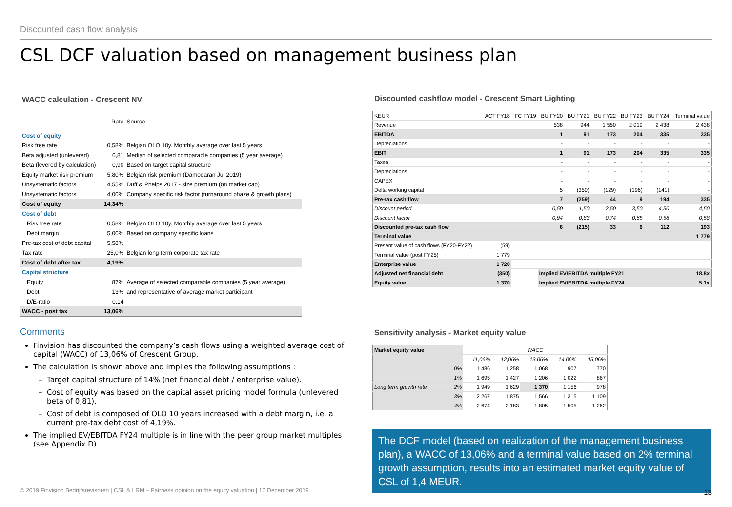Discounted cash flow analysis
CSL DCF valuation based on management business plan
WACC calculation - Crescent NV
| | Rate | Source |
| Cost of equity | | |
| Risk free rate | 0,58% | Belgian OLO 10y. Monthly average over last 5 years |
| Beta adjusted (unlevered) | 0,81 | Median of selected comparable companies (5 year average) |
| Beta (levered by calculation) | 0,90 | Based on target capital structure |
| Equity market risk premium | 5,80% | Belgian risk premium (Damodaran Jul 2019) |
| Unsystematic factors | 4,55% | Duff & Phelps 2017 - size premium (on market cap) |
| Unsystematic factors | 4,00% | Company specific risk factor (turnaround phaze & growth plans) |
| Cost of equity | 14,34% | |
| Cost of debt | | |
| Risk free rate | 0,58% | Belgian OLO 10y. Monthly average over last 5 years |
| Debt margin | 5,00% | Based on company specific loans |
| Pre-tax cost of debt capital | 5,58% | |
| Tax rate | 25,0% | Belgian long term corporate tax rate |
| Cost of debt after tax | 4,19% | |
| Capital structure | | |
| Equity | 87% | Average of selected comparable companies (5 year average) |
| Debt | 13% | and representative of average market participant |
| D/E-ratio | 0,14 | |
| WACC - post tax | 13,06% | |
Comments
Finvision has discounted the company’s cash flows using a weighted average cost of capital (WACC) of 13,06% of Crescent Group.
The calculation is shown above and implies the following assumptions :
Target capital structure of 14% (net financial debt / enterprise value).
Cost of equity was based on the capital asset pricing model formula (unlevered beta of 0,81).
Cost of debt is composed of OLO 10 years increased with a debt margin, i.e. a current pre-tax debt cost of 4,19%.
The implied EV/EBITDA FY24 multiple is in line with the peer group market multiples (see Appendix D).
Discounted cashflow model - Crescent Smart Lighting
| KEUR | ACT FY18 | FC FY19 | BU FY20 | BU FY21 | BU FY22 | BU FY23 | BU FY24 | Terminal value |
| Revenue | | | 538 | 944 | 1 550 | 2 019 | 2 438 | 2 438 |
| EBITDA | | | 1 | 91 | 173 | 204 | 335 | 335 |
| Depreciations | | | - | - | - | - | - | - |
| EBIT | | | 1 | 91 | 173 | 204 | 335 | 335 |
| Taxes | | | - | - | - | - | - | - |
| Depreciations | | | - | - | - | - | - | - |
| CAPEX | | | - | - | - | - | - | - |
| Delta working capital | | | 5 | (350) | (129) | (196) | (141) | - |
| Pre-tax cash flow | | | 7 | (259) | 44 | 9 | 194 | 335 |
| Discount period | | | 0,50 | 1,50 | 2,50 | 3,50 | 4,50 | 4,50 |
| Discount factor | | | 0,94 | 0,83 | 0,74 | 0,65 | 0,58 | 0,58 |
| Discounted pre-tax cash flow | | | 6 | (215) | 33 | 6 | 112 | 193 |
| Terminal value | | | | | | | | 1 779 |
| Present value of cash flows (FY20-FY22) | (59) | | | | | | | |
| Terminal value (post FY25) | 1 779 | | | | | | | |
| Enterprise value | 1 720 | | | | | | | |
| Adjusted net financial debt | (350) | | Implied EV/EBITDA multiple FY21 | | | | | 18,8x |
| Equity value | 1 370 | | Implied EV/EBITDA multiple FY24 | | | | | 5,1x |
Sensitivity analysis - Market equity value
| Market equity value | | WACC | | | | |
| | | 11,06% | 12,06% | 13,06% | 14,06% | 15,06% |
| | 0% | 1 486 | 1 258 | 1 068 | 907 | 770 |
| | 1% | 1 695 | 1 427 | 1 206 | 1 022 | 867 |
| Long term growth rate | 2% | 1 949 | 1 629 | 1 370 | 1 156 | 978 |
| | 3% | 2 267 | 1 875 | 1 566 | 1 315 | 1 109 |
| | 4% | 2 674 | 2 183 | 1 805 | 1 505 | 1 262 |
The DCF model (based on realization of the management business plan), a WACC of 13,06% and a terminal value based on 2% terminal growth assumption, results into an estimated market equity value of CSL of 1,4 MEUR.
© 2019 Finvision Bedrijfsrevisoren | CSL & LRM – Fairness opinion on the equity valuation | 17 December 2019
13